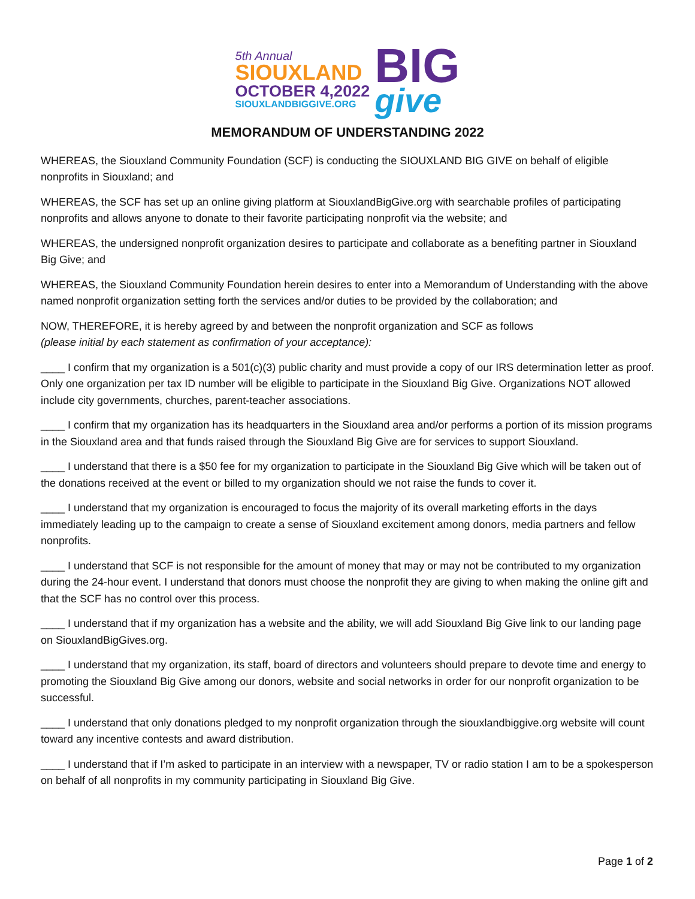5th Annual
SIOUXLAND
OCTOBER 4,2022
SIOUXLANDBIGGIVE.ORG
BIG
give
MEMORANDUM OF UNDERSTANDING 2022
WHEREAS, the Siouxland Community Foundation (SCF) is conducting the SIOUXLAND BIG GIVE on behalf of eligible nonprofits in Siouxland; and
WHEREAS, the SCF has set up an online giving platform at SiouxlandBigGive.org with searchable profiles of participating nonprofits and allows anyone to donate to their favorite participating nonprofit via the website; and
WHEREAS, the undersigned nonprofit organization desires to participate and collaborate as a benefiting partner in Siouxland Big Give; and
WHEREAS, the Siouxland Community Foundation herein desires to enter into a Memorandum of Understanding with the above named nonprofit organization setting forth the services and/or duties to be provided by the collaboration; and
NOW, THEREFORE, it is hereby agreed by and between the nonprofit organization and SCF as follows
(please initial by each statement as confirmation of your acceptance):
____ I confirm that my organization is a 501(c)(3) public charity and must provide a copy of our IRS determination letter as proof. Only one organization per tax ID number will be eligible to participate in the Siouxland Big Give. Organizations NOT allowed include city governments, churches, parent-teacher associations.
____ I confirm that my organization has its headquarters in the Siouxland area and/or performs a portion of its mission programs in the Siouxland area and that funds raised through the Siouxland Big Give are for services to support Siouxland.
____ I understand that there is a $50 fee for my organization to participate in the Siouxland Big Give which will be taken out of the donations received at the event or billed to my organization should we not raise the funds to cover it.
____ I understand that my organization is encouraged to focus the majority of its overall marketing efforts in the days immediately leading up to the campaign to create a sense of Siouxland excitement among donors, media partners and fellow nonprofits.
____ I understand that SCF is not responsible for the amount of money that may or may not be contributed to my organization during the 24-hour event. I understand that donors must choose the nonprofit they are giving to when making the online gift and that the SCF has no control over this process.
____ I understand that if my organization has a website and the ability, we will add Siouxland Big Give link to our landing page on SiouxlandBigGives.org.
____ I understand that my organization, its staff, board of directors and volunteers should prepare to devote time and energy to promoting the Siouxland Big Give among our donors, website and social networks in order for our nonprofit organization to be successful.
____ I understand that only donations pledged to my nonprofit organization through the siouxlandbiggive.org website will count toward any incentive contests and award distribution.
____ I understand that if I’m asked to participate in an interview with a newspaper, TV or radio station I am to be a spokesperson on behalf of all nonprofits in my community participating in Siouxland Big Give.
Page 1 of 2